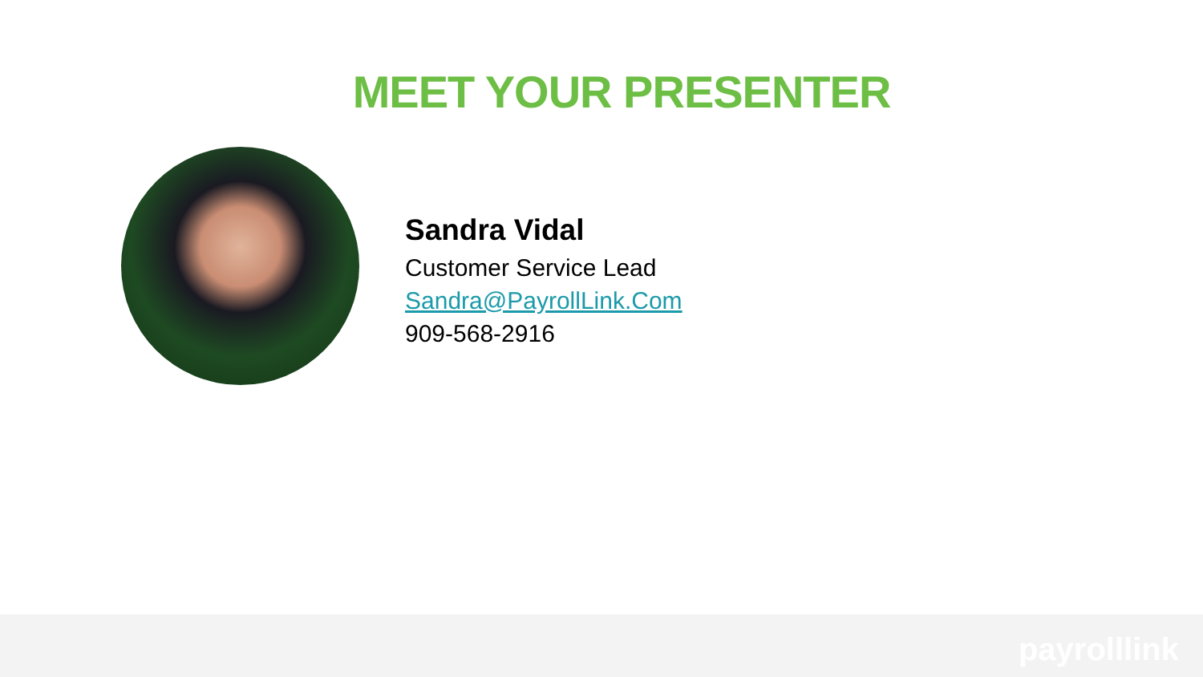MEET YOUR PRESENTER
Sandra Vidal
Customer Service Lead
Sandra@PayrollLink.Com
909-568-2916
payrolllink